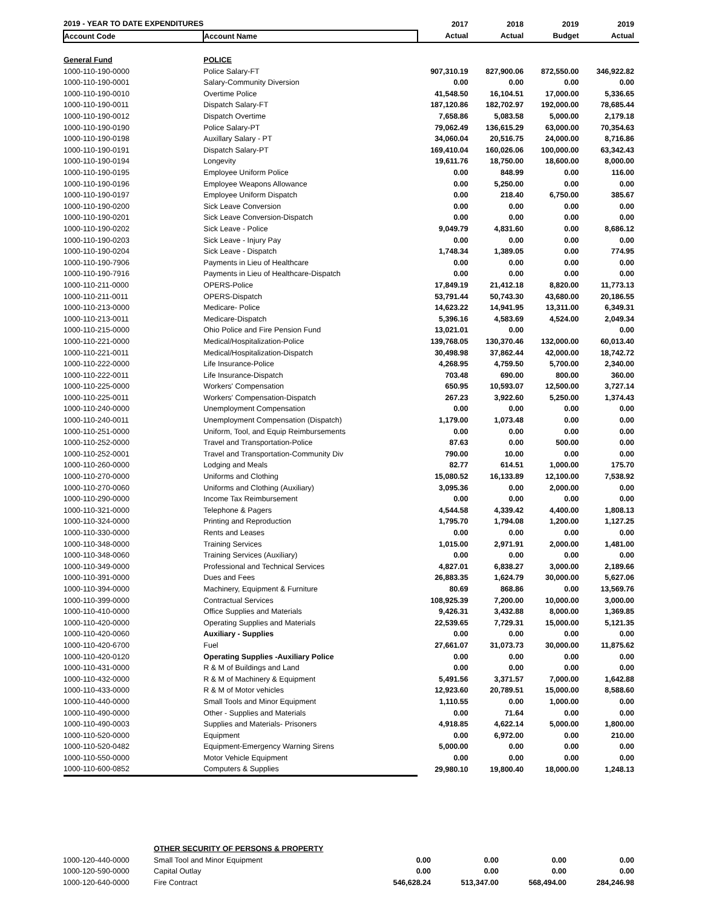| 2019 - YEAR TO DATE EXPENDITURES | | 2017 | 2018 | 2019 | 2019 |
| --- | --- | --- | --- | --- | --- |
| Account Code | Account Name | Actual | Actual | Budget | Actual |
| General Fund | POLICE | | | | |
| 1000-110-190-0000 | Police Salary-FT | 907,310.19 | 827,900.06 | 872,550.00 | 346,922.82 |
| 1000-110-190-0001 | Salary-Community Diversion | 0.00 | 0.00 | 0.00 | 0.00 |
| 1000-110-190-0010 | Overtime Police | 41,548.50 | 16,104.51 | 17,000.00 | 5,336.65 |
| 1000-110-190-0011 | Dispatch Salary-FT | 187,120.86 | 182,702.97 | 192,000.00 | 78,685.44 |
| 1000-110-190-0012 | Dispatch Overtime | 7,658.86 | 5,083.58 | 5,000.00 | 2,179.18 |
| 1000-110-190-0190 | Police Salary-PT | 79,062.49 | 136,615.29 | 63,000.00 | 70,354.63 |
| 1000-110-190-0198 | Auxillary Salary - PT | 34,060.04 | 20,516.75 | 24,000.00 | 8,716.86 |
| 1000-110-190-0191 | Dispatch Salary-PT | 169,410.04 | 160,026.06 | 100,000.00 | 63,342.43 |
| 1000-110-190-0194 | Longevity | 19,611.76 | 18,750.00 | 18,600.00 | 8,000.00 |
| 1000-110-190-0195 | Employee Uniform Police | 0.00 | 848.99 | 0.00 | 116.00 |
| 1000-110-190-0196 | Employee Weapons Allowance | 0.00 | 5,250.00 | 0.00 | 0.00 |
| 1000-110-190-0197 | Employee Uniform Dispatch | 0.00 | 218.40 | 6,750.00 | 385.67 |
| 1000-110-190-0200 | Sick Leave Conversion | 0.00 | 0.00 | 0.00 | 0.00 |
| 1000-110-190-0201 | Sick Leave Conversion-Dispatch | 0.00 | 0.00 | 0.00 | 0.00 |
| 1000-110-190-0202 | Sick Leave - Police | 9,049.79 | 4,831.60 | 0.00 | 8,686.12 |
| 1000-110-190-0203 | Sick Leave - Injury Pay | 0.00 | 0.00 | 0.00 | 0.00 |
| 1000-110-190-0204 | Sick Leave - Dispatch | 1,748.34 | 1,389.05 | 0.00 | 774.95 |
| 1000-110-190-7906 | Payments in Lieu of Healthcare | 0.00 | 0.00 | 0.00 | 0.00 |
| 1000-110-190-7916 | Payments in Lieu of Healthcare-Dispatch | 0.00 | 0.00 | 0.00 | 0.00 |
| 1000-110-211-0000 | OPERS-Police | 17,849.19 | 21,412.18 | 8,820.00 | 11,773.13 |
| 1000-110-211-0011 | OPERS-Dispatch | 53,791.44 | 50,743.30 | 43,680.00 | 20,186.55 |
| 1000-110-213-0000 | Medicare- Police | 14,623.22 | 14,941.95 | 13,311.00 | 6,349.31 |
| 1000-110-213-0011 | Medicare-Dispatch | 5,396.16 | 4,583.69 | 4,524.00 | 2,049.34 |
| 1000-110-215-0000 | Ohio Police and Fire Pension Fund | 13,021.01 | 0.00 | | 0.00 |
| 1000-110-221-0000 | Medical/Hospitalization-Police | 139,768.05 | 130,370.46 | 132,000.00 | 60,013.40 |
| 1000-110-221-0011 | Medical/Hospitalization-Dispatch | 30,498.98 | 37,862.44 | 42,000.00 | 18,742.72 |
| 1000-110-222-0000 | Life Insurance-Police | 4,268.95 | 4,759.50 | 5,700.00 | 2,340.00 |
| 1000-110-222-0011 | Life Insurance-Dispatch | 703.48 | 690.00 | 800.00 | 360.00 |
| 1000-110-225-0000 | Workers' Compensation | 650.95 | 10,593.07 | 12,500.00 | 3,727.14 |
| 1000-110-225-0011 | Workers' Compensation-Dispatch | 267.23 | 3,922.60 | 5,250.00 | 1,374.43 |
| 1000-110-240-0000 | Unemployment Compensation | 0.00 | 0.00 | 0.00 | 0.00 |
| 1000-110-240-0011 | Unemployment Compensation (Dispatch) | 1,179.00 | 1,073.48 | 0.00 | 0.00 |
| 1000-110-251-0000 | Uniform, Tool, and Equip Reimbursements | 0.00 | 0.00 | 0.00 | 0.00 |
| 1000-110-252-0000 | Travel and Transportation-Police | 87.63 | 0.00 | 500.00 | 0.00 |
| 1000-110-252-0001 | Travel and Transportation-Community Div | 790.00 | 10.00 | 0.00 | 0.00 |
| 1000-110-260-0000 | Lodging and Meals | 82.77 | 614.51 | 1,000.00 | 175.70 |
| 1000-110-270-0000 | Uniforms and Clothing | 15,080.52 | 16,133.89 | 12,100.00 | 7,538.92 |
| 1000-110-270-0060 | Uniforms and Clothing (Auxiliary) | 3,095.36 | 0.00 | 2,000.00 | 0.00 |
| 1000-110-290-0000 | Income Tax Reimbursement | 0.00 | 0.00 | 0.00 | 0.00 |
| 1000-110-321-0000 | Telephone & Pagers | 4,544.58 | 4,339.42 | 4,400.00 | 1,808.13 |
| 1000-110-324-0000 | Printing and Reproduction | 1,795.70 | 1,794.08 | 1,200.00 | 1,127.25 |
| 1000-110-330-0000 | Rents and Leases | 0.00 | 0.00 | 0.00 | 0.00 |
| 1000-110-348-0000 | Training Services | 1,015.00 | 2,971.91 | 2,000.00 | 1,481.00 |
| 1000-110-348-0060 | Training Services (Auxiliary) | 0.00 | 0.00 | 0.00 | 0.00 |
| 1000-110-349-0000 | Professional and Technical Services | 4,827.01 | 6,838.27 | 3,000.00 | 2,189.66 |
| 1000-110-391-0000 | Dues and Fees | 26,883.35 | 1,624.79 | 30,000.00 | 5,627.06 |
| 1000-110-394-0000 | Machinery, Equipment & Furniture | 80.69 | 868.86 | 0.00 | 13,569.76 |
| 1000-110-399-0000 | Contractual Services | 108,925.39 | 7,200.00 | 10,000.00 | 3,000.00 |
| 1000-110-410-0000 | Office Supplies and Materials | 9,426.31 | 3,432.88 | 8,000.00 | 1,369.85 |
| 1000-110-420-0000 | Operating Supplies and Materials | 22,539.65 | 7,729.31 | 15,000.00 | 5,121.35 |
| 1000-110-420-0060 | Auxiliary - Supplies | 0.00 | 0.00 | 0.00 | 0.00 |
| 1000-110-420-6700 | Fuel | 27,661.07 | 31,073.73 | 30,000.00 | 11,875.62 |
| 1000-110-420-0120 | Operating Supplies -Auxiliary Police | 0.00 | 0.00 | 0.00 | 0.00 |
| 1000-110-431-0000 | R & M of Buildings and Land | 0.00 | 0.00 | 0.00 | 0.00 |
| 1000-110-432-0000 | R & M of Machinery & Equipment | 5,491.56 | 3,371.57 | 7,000.00 | 1,642.88 |
| 1000-110-433-0000 | R & M of Motor vehicles | 12,923.60 | 20,789.51 | 15,000.00 | 8,588.60 |
| 1000-110-440-0000 | Small Tools and Minor Equipment | 1,110.55 | 0.00 | 1,000.00 | 0.00 |
| 1000-110-490-0000 | Other - Supplies and Materials | 0.00 | 71.64 | 0.00 | 0.00 |
| 1000-110-490-0003 | Supplies and Materials- Prisoners | 4,918.85 | 4,622.14 | 5,000.00 | 1,800.00 |
| 1000-110-520-0000 | Equipment | 0.00 | 6,972.00 | 0.00 | 210.00 |
| 1000-110-520-0482 | Equipment-Emergency Warning Sirens | 5,000.00 | 0.00 | 0.00 | 0.00 |
| 1000-110-550-0000 | Motor Vehicle Equipment | 0.00 | 0.00 | 0.00 | 0.00 |
| 1000-110-600-0852 | Computers & Supplies | 29,980.10 | 19,800.40 | 18,000.00 | 1,248.13 |
| | OTHER SECURITY OF PERSONS & PROPERTY | | | | |
| 1000-120-440-0000 | Small Tool and Minor Equipment | 0.00 | 0.00 | 0.00 | 0.00 |
| 1000-120-590-0000 | Capital Outlay | 0.00 | 0.00 | 0.00 | 0.00 |
| 1000-120-640-0000 | Fire Contract | 546,628.24 | 513,347.00 | 568,494.00 | 284,246.98 |